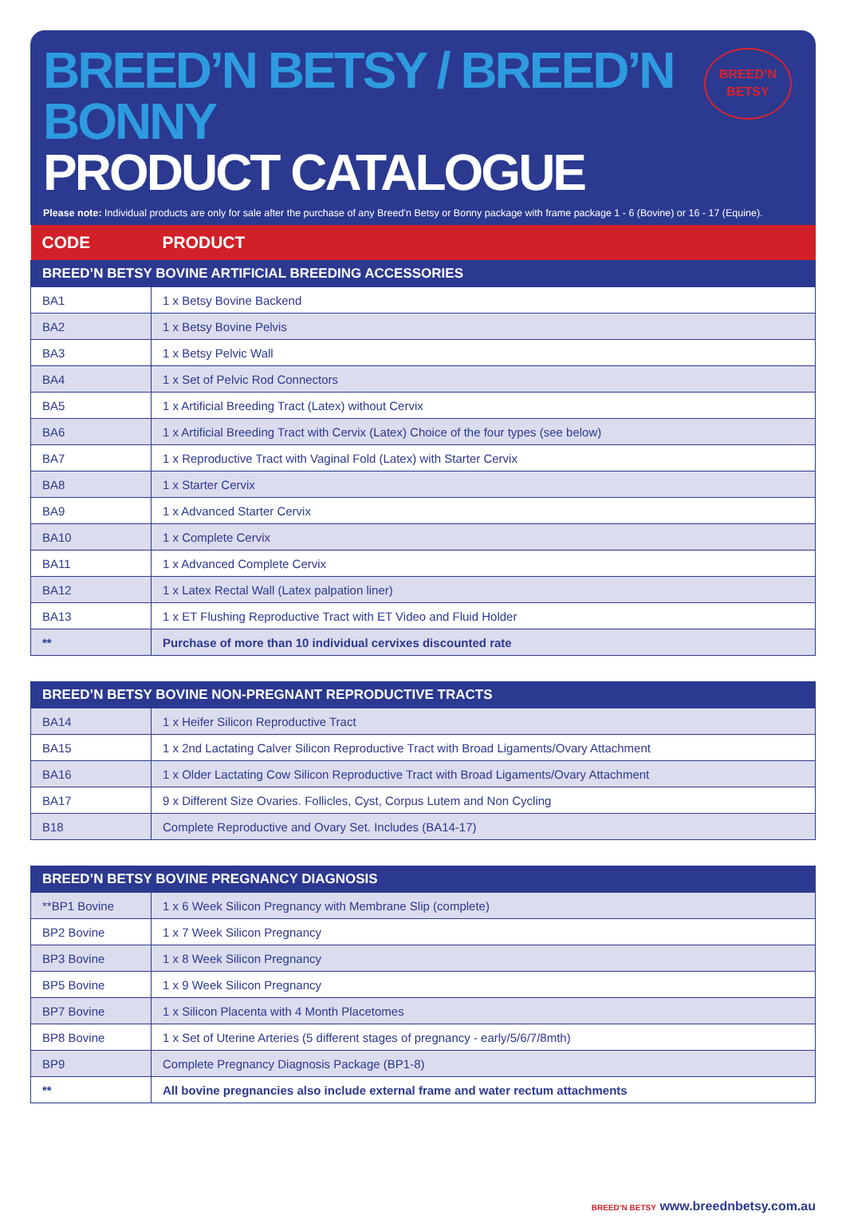BREED’N BETSY / BREED’N BONNY
PRODUCT CATALOGUE
BREED’N
BETSY
Please note: Individual products are only for sale after the purchase of any Breed’n Betsy or Bonny package with frame package 1 - 6 (Bovine) or 16 - 17 (Equine).
| CODE | PRODUCT |
| --- | --- |
| BREED’N BETSY BOVINE ARTIFICIAL BREEDING ACCESSORIES | |
| BA1 | 1 x Betsy Bovine Backend |
| BA2 | 1 x Betsy Bovine Pelvis |
| BA3 | 1 x Betsy Pelvic Wall |
| BA4 | 1 x Set of Pelvic Rod Connectors |
| BA5 | 1 x Artificial Breeding Tract (Latex) without Cervix |
| BA6 | 1 x Artificial Breeding Tract with Cervix (Latex) Choice of the four types (see below) |
| BA7 | 1 x Reproductive Tract with Vaginal Fold (Latex) with Starter Cervix |
| BA8 | 1 x Starter Cervix |
| BA9 | 1 x Advanced Starter Cervix |
| BA10 | 1 x Complete Cervix |
| BA11 | 1 x Advanced Complete Cervix |
| BA12 | 1 x Latex Rectal Wall (Latex palpation liner) |
| BA13 | 1 x ET Flushing Reproductive Tract with ET Video and Fluid Holder |
| ** | Purchase of more than 10 individual cervixes discounted rate |
| BREED’N BETSY BOVINE NON-PREGNANT REPRODUCTIVE TRACTS | |
| --- | --- |
| BA14 | 1 x Heifer Silicon Reproductive Tract |
| BA15 | 1 x 2nd Lactating Calver Silicon Reproductive Tract with Broad Ligaments/Ovary Attachment |
| BA16 | 1 x Older Lactating Cow Silicon Reproductive Tract with Broad Ligaments/Ovary Attachment |
| BA17 | 9 x Different Size Ovaries. Follicles, Cyst, Corpus Lutem and Non Cycling |
| B18 | Complete Reproductive and Ovary Set. Includes (BA14-17) |
| BREED’N BETSY BOVINE PREGNANCY DIAGNOSIS | |
| --- | --- |
| **BP1 Bovine | 1 x 6 Week Silicon Pregnancy with Membrane Slip (complete) |
| BP2 Bovine | 1 x 7 Week Silicon Pregnancy |
| BP3 Bovine | 1 x 8 Week Silicon Pregnancy |
| BP5 Bovine | 1 x 9 Week Silicon Pregnancy |
| BP7 Bovine | 1 x Silicon Placenta with 4 Month Placetomes |
| BP8 Bovine | 1 x Set of Uterine Arteries (5 different stages of pregnancy - early/5/6/7/8mth) |
| BP9 | Complete Pregnancy Diagnosis Package (BP1-8) |
| ** | All bovine pregnancies also include external frame and water rectum attachments |
BREED’N BETSY www.breednbetsy.com.au